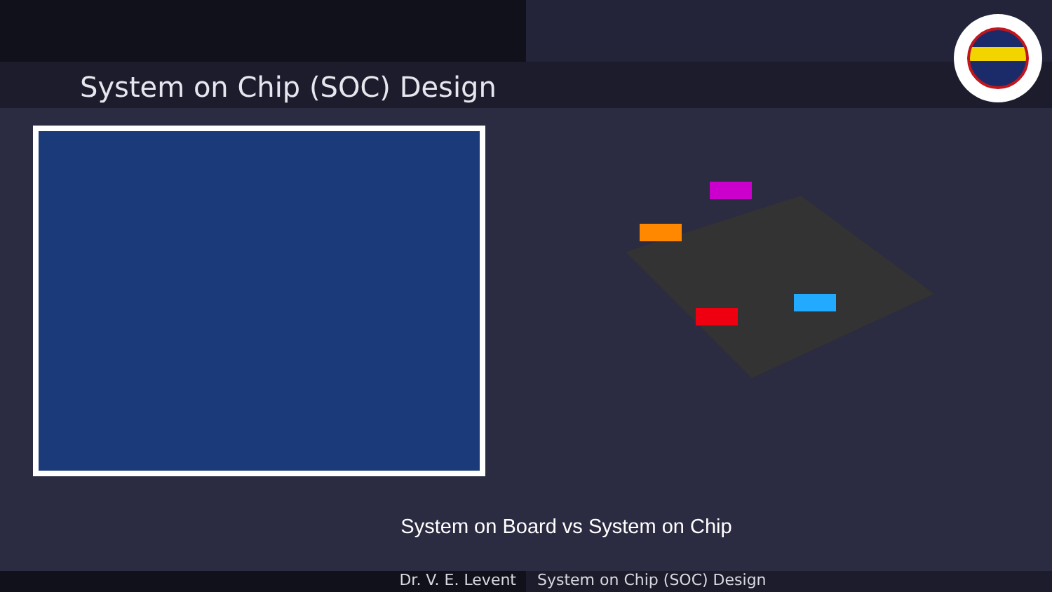System on Chip (SOC) Design
System on Board vs System on Chip
Dr. V. E. Levent System on Chip (SOC) Design